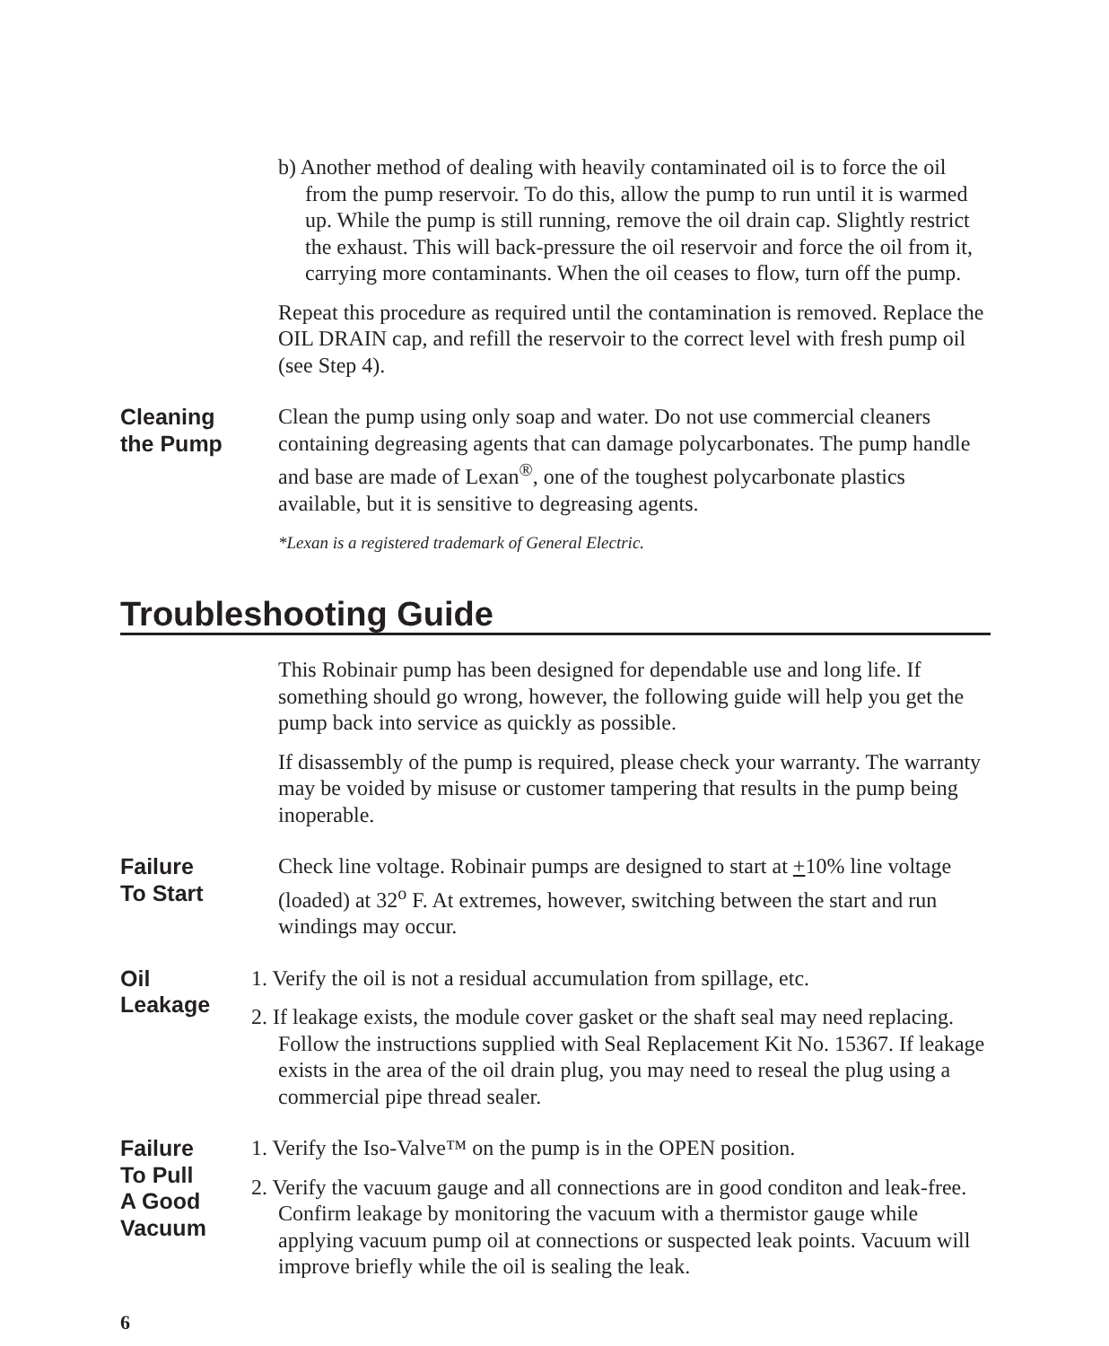b) Another method of dealing with heavily contaminated oil is to force the oil from the pump reservoir. To do this, allow the pump to run until it is warmed up. While the pump is still running, remove the oil drain cap. Slightly restrict the exhaust. This will back-pressure the oil reservoir and force the oil from it, carrying more contaminants. When the oil ceases to flow, turn off the pump.
Repeat this procedure as required until the contamination is removed. Replace the OIL DRAIN cap, and refill the reservoir to the correct level with fresh pump oil (see Step 4).
Cleaning
the Pump
Clean the pump using only soap and water. Do not use commercial cleaners containing degreasing agents that can damage polycarbonates. The pump handle and base are made of Lexan<sup>®</sup>, one of the toughest polycarbonate plastics available, but it is sensitive to degreasing agents.
*Lexan is a registered trademark of General Electric.
Troubleshooting Guide
This Robinair pump has been designed for dependable use and long life. If something should go wrong, however, the following guide will help you get the pump back into service as quickly as possible.
If disassembly of the pump is required, please check your warranty. The warranty may be voided by misuse or customer tampering that results in the pump being inoperable.
Failure
To Start
Check line voltage. Robinair pumps are designed to start at +10% line voltage (loaded) at 32<sup>o</sup> F. At extremes, however, switching between the start and run windings may occur.
Oil
Leakage
1. Verify the oil is not a residual accumulation from spillage, etc.
2. If leakage exists, the module cover gasket or the shaft seal may need replacing. Follow the instructions supplied with Seal Replacement Kit No. 15367. If leakage exists in the area of the oil drain plug, you may need to reseal the plug using a commercial pipe thread sealer.
Failure
To Pull
A Good
Vacuum
1. Verify the Iso-Valve™ on the pump is in the OPEN position.
2. Verify the vacuum gauge and all connections are in good conditon and leak-free. Confirm leakage by monitoring the vacuum with a thermistor gauge while applying vacuum pump oil at connections or suspected leak points. Vacuum will improve briefly while the oil is sealing the leak.
6